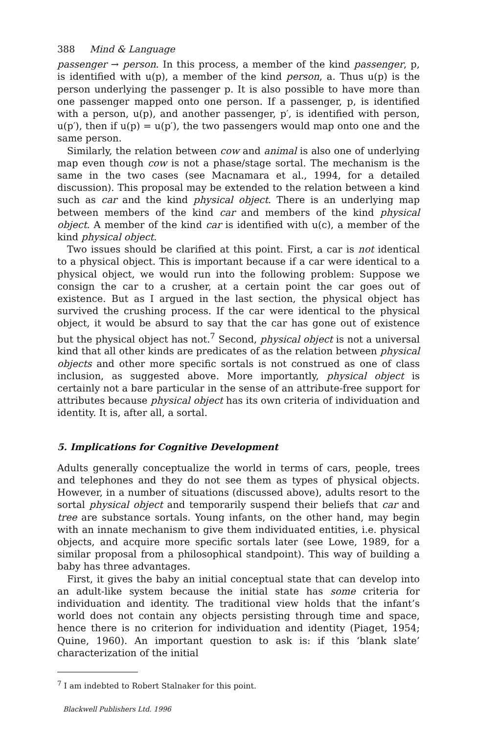388 Mind & Language
passenger → person. In this process, a member of the kind passenger, p, is identified with u(p), a member of the kind person, a. Thus u(p) is the person underlying the passenger p. It is also possible to have more than one passenger mapped onto one person. If a passenger, p, is identified with a person, u(p), and another passenger, p′, is identified with person, u(p′), then if u(p) = u(p′), the two passengers would map onto one and the same person.
Similarly, the relation between cow and animal is also one of underlying map even though cow is not a phase/stage sortal. The mechanism is the same in the two cases (see Macnamara et al., 1994, for a detailed discussion). This proposal may be extended to the relation between a kind such as car and the kind physical object. There is an underlying map between members of the kind car and members of the kind physical object. A member of the kind car is identified with u(c), a member of the kind physical object.
Two issues should be clarified at this point. First, a car is not identical to a physical object. This is important because if a car were identical to a physical object, we would run into the following problem: Suppose we consign the car to a crusher, at a certain point the car goes out of existence. But as I argued in the last section, the physical object has survived the crushing process. If the car were identical to the physical object, it would be absurd to say that the car has gone out of existence but the physical object has not.<sup>7</sup> Second, physical object is not a universal kind that all other kinds are predicates of as the relation between physical objects and other more specific sortals is not construed as one of class inclusion, as suggested above. More importantly, physical object is certainly not a bare particular in the sense of an attribute-free support for attributes because physical object has its own criteria of individuation and identity. It is, after all, a sortal.
5. Implications for Cognitive Development
Adults generally conceptualize the world in terms of cars, people, trees and telephones and they do not see them as types of physical objects. However, in a number of situations (discussed above), adults resort to the sortal physical object and temporarily suspend their beliefs that car and tree are substance sortals. Young infants, on the other hand, may begin with an innate mechanism to give them individuated entities, i.e. physical objects, and acquire more specific sortals later (see Lowe, 1989, for a similar proposal from a philosophical standpoint). This way of building a baby has three advantages.
First, it gives the baby an initial conceptual state that can develop into an adult-like system because the initial state has some criteria for individuation and identity. The traditional view holds that the infant’s world does not contain any objects persisting through time and space, hence there is no criterion for individuation and identity (Piaget, 1954; Quine, 1960). An important question to ask is: if this ‘blank slate’ characterization of the initial
<sup>7</sup> I am indebted to Robert Stalnaker for this point.
Blackwell Publishers Ltd. 1996